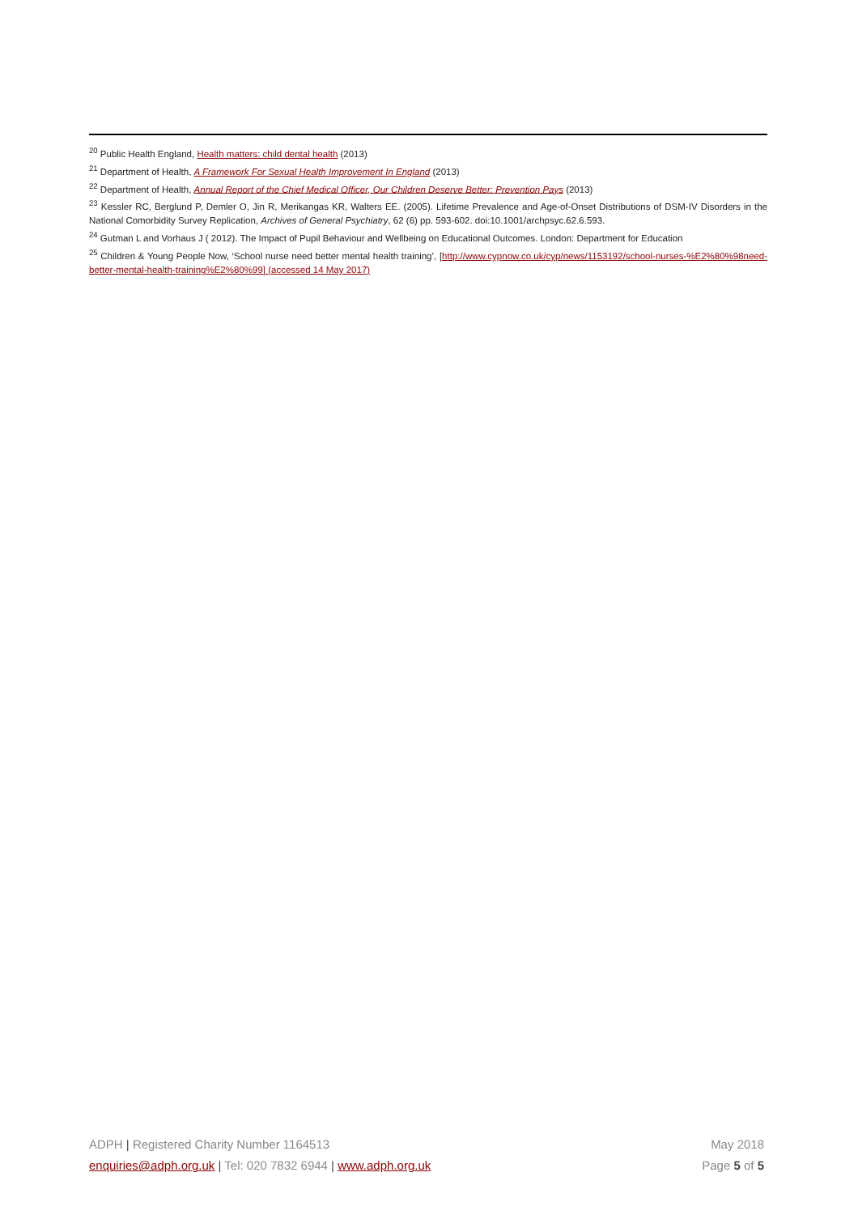<sup>20</sup> Public Health England, Health matters: child dental health (2013)
<sup>21</sup> Department of Health, A Framework For Sexual Health Improvement In England (2013)
<sup>22</sup> Department of Health, Annual Report of the Chief Medical Officer, Our Children Deserve Better: Prevention Pays (2013)
<sup>23</sup> Kessler RC, Berglund P, Demler O, Jin R, Merikangas KR, Walters EE. (2005). Lifetime Prevalence and Age-of-Onset Distributions of DSM-IV Disorders in the National Comorbidity Survey Replication, Archives of General Psychiatry, 62 (6) pp. 593-602. doi:10.1001/archpsyc.62.6.593.
<sup>24</sup> Gutman L and Vorhaus J ( 2012). The Impact of Pupil Behaviour and Wellbeing on Educational Outcomes. London: Department for Education
<sup>25</sup> Children & Young People Now, ‘School nurse need better mental health training’, [http://www.cypnow.co.uk/cyp/news/1153192/school-nurses-%E2%80%98need-better-mental-health-training%E2%80%99] (accessed 14 May 2017)
ADPH | Registered Charity Number 1164513 May 2018
enquiries@adph.org.uk | Tel: 020 7832 6944 | www.adph.org.uk Page 5 of 5